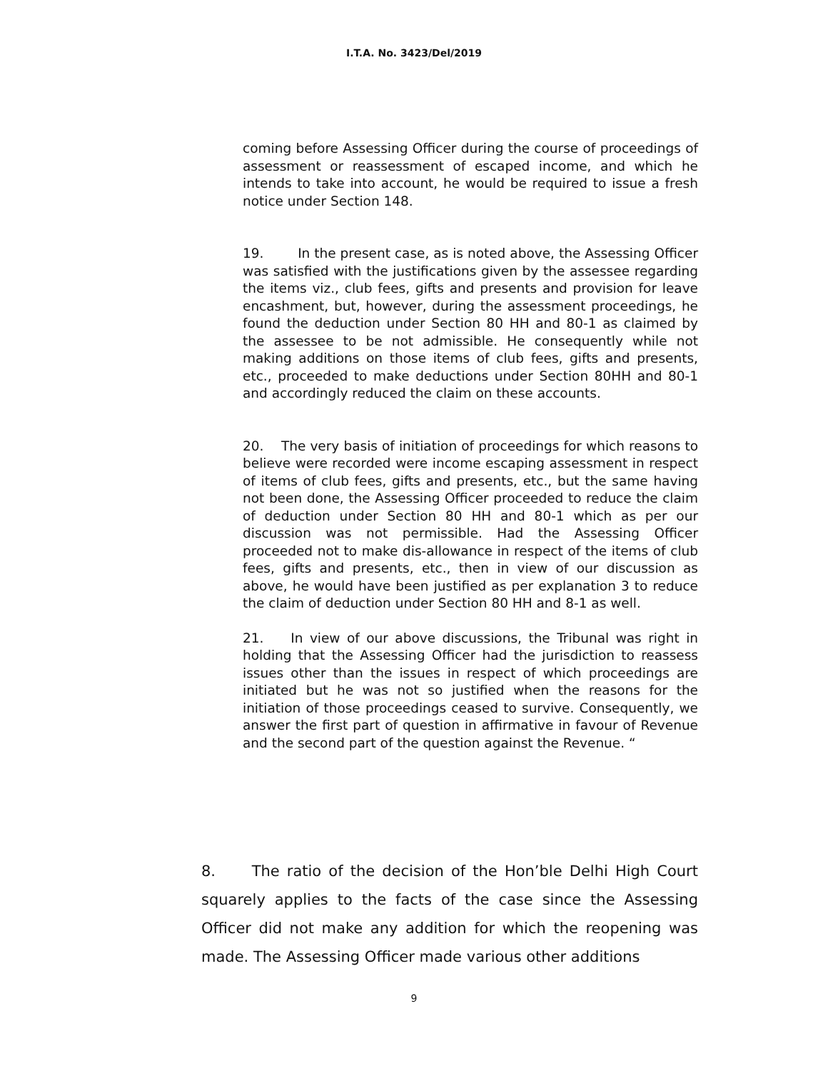I.T.A. No. 3423/Del/2019
coming before Assessing Officer during the course of proceedings of assessment or reassessment of escaped income, and which he intends to take into account, he would be required to issue a fresh notice under Section 148.
19. In the present case, as is noted above, the Assessing Officer was satisfied with the justifications given by the assessee regarding the items viz., club fees, gifts and presents and provision for leave encashment, but, however, during the assessment proceedings, he found the deduction under Section 80 HH and 80-1 as claimed by the assessee to be not admissible. He consequently while not making additions on those items of club fees, gifts and presents, etc., proceeded to make deductions under Section 80HH and 80-1 and accordingly reduced the claim on these accounts.
20. The very basis of initiation of proceedings for which reasons to believe were recorded were income escaping assessment in respect of items of club fees, gifts and presents, etc., but the same having not been done, the Assessing Officer proceeded to reduce the claim of deduction under Section 80 HH and 80-1 which as per our discussion was not permissible. Had the Assessing Officer proceeded not to make dis-allowance in respect of the items of club fees, gifts and presents, etc., then in view of our discussion as above, he would have been justified as per explanation 3 to reduce the claim of deduction under Section 80 HH and 8-1 as well.
21. In view of our above discussions, the Tribunal was right in holding that the Assessing Officer had the jurisdiction to reassess issues other than the issues in respect of which proceedings are initiated but he was not so justified when the reasons for the initiation of those proceedings ceased to survive. Consequently, we answer the first part of question in affirmative in favour of Revenue and the second part of the question against the Revenue. “
8. The ratio of the decision of the Hon’ble Delhi High Court squarely applies to the facts of the case since the Assessing Officer did not make any addition for which the reopening was made. The Assessing Officer made various other additions
9